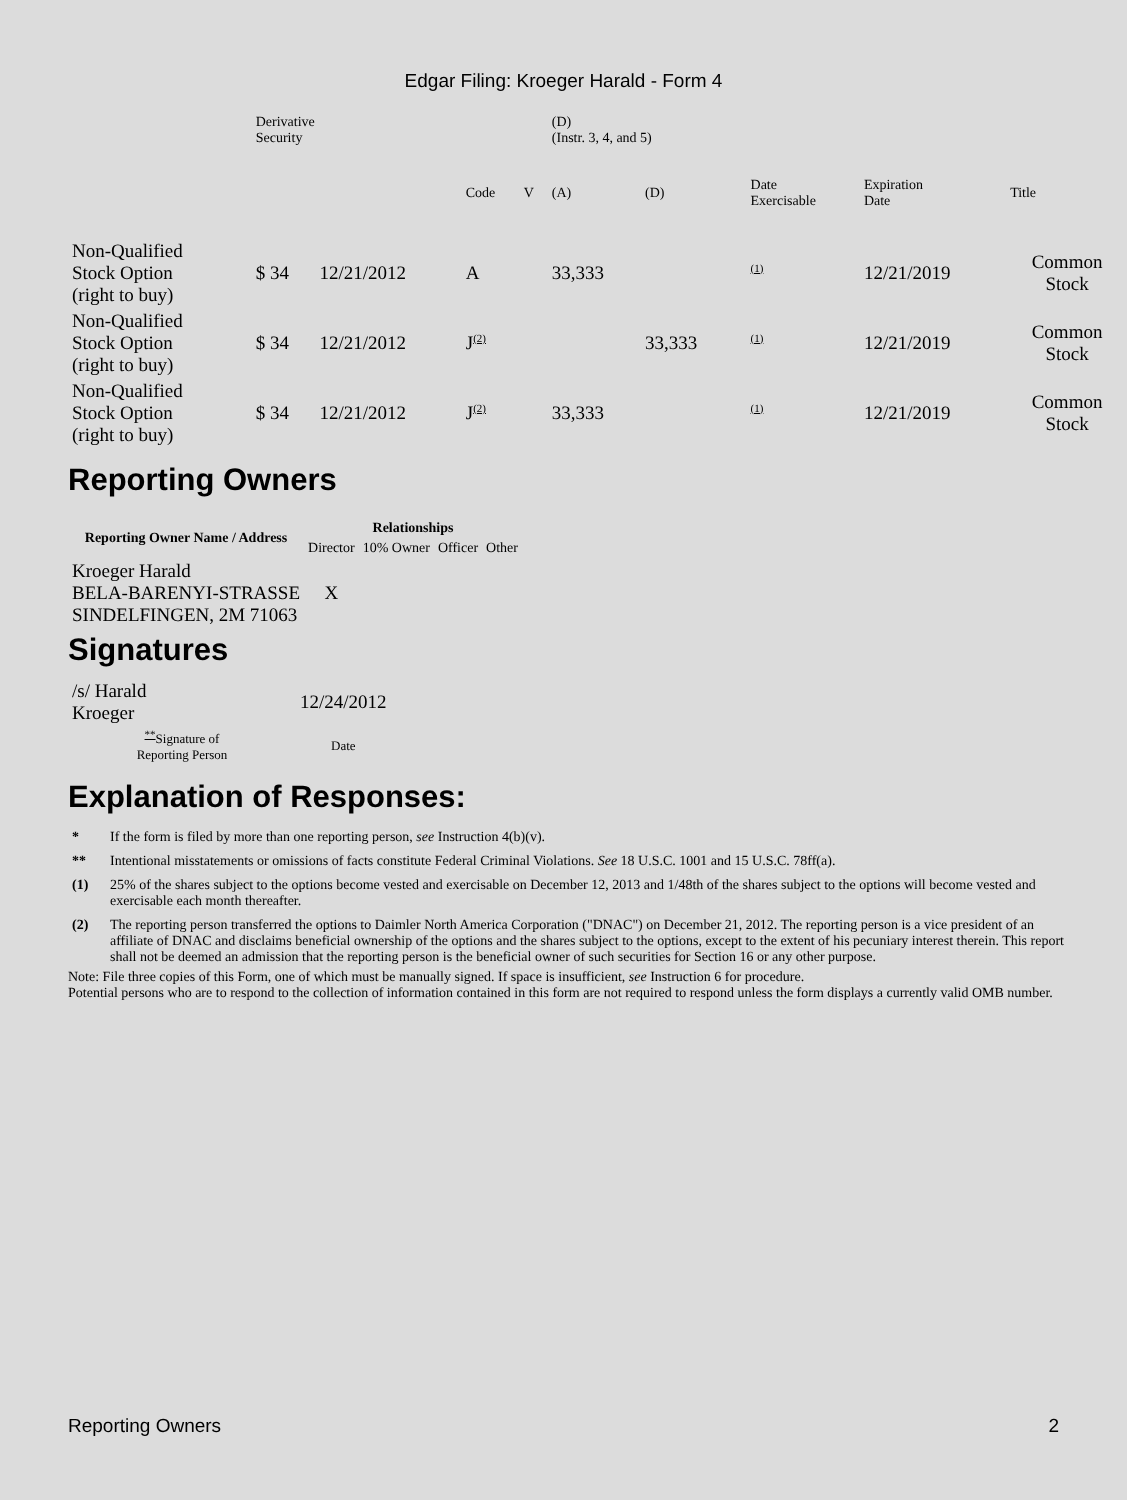Edgar Filing: Kroeger Harald - Form 4
| | Derivative Security | | | | (D) (Instr. 3, 4, and 5) | | | | | |
| | | | Code | V | (A) | (D) | | Date Exercisable | Expiration Date | Title |
| Non-Qualified Stock Option (right to buy) | $ 34 | 12/21/2012 | A | | 33,333 | | | (1) | 12/21/2019 | Common Stock |
| Non-Qualified Stock Option (right to buy) | $ 34 | 12/21/2012 | J (2) | | | 33,333 | | (1) | 12/21/2019 | Common Stock |
| Non-Qualified Stock Option (right to buy) | $ 34 | 12/21/2012 | J (2) | | 33,333 | | | (1) | 12/21/2019 | Common Stock |
Reporting Owners
| Reporting Owner Name / Address | Relationships | | | |
| --- | --- | --- | --- | --- |
| | Director | 10% Owner | Officer | Other |
| Kroeger Harald BELA-BARENYI-STRASSE SINDELFINGEN, 2M 71063 | X | | | |
Signatures
| /s/ Harald Kroeger | 12/24/2012 |
| ** Signature of Reporting Person | Date |
Explanation of Responses:
| * | If the form is filed by more than one reporting person, see Instruction 4(b)(v). |
| ** | Intentional misstatements or omissions of facts constitute Federal Criminal Violations. See 18 U.S.C. 1001 and 15 U.S.C. 78ff(a). |
| (1) | 25% of the shares subject to the options become vested and exercisable on December 12, 2013 and 1/48th of the shares subject to the options will become vested and exercisable each month thereafter. |
| (2) | The reporting person transferred the options to Daimler North America Corporation ("DNAC") on December 21, 2012. The reporting person is a vice president of an affiliate of DNAC and disclaims beneficial ownership of the options and the shares subject to the options, except to the extent of his pecuniary interest therein. This report shall not be deemed an admission that the reporting person is the beneficial owner of such securities for Section 16 or any other purpose. |
Note: File three copies of this Form, one of which must be manually signed. If space is insufficient, see Instruction 6 for procedure.
Potential persons who are to respond to the collection of information contained in this form are not required to respond unless the form displays a currently valid OMB number.
Reporting Owners 2